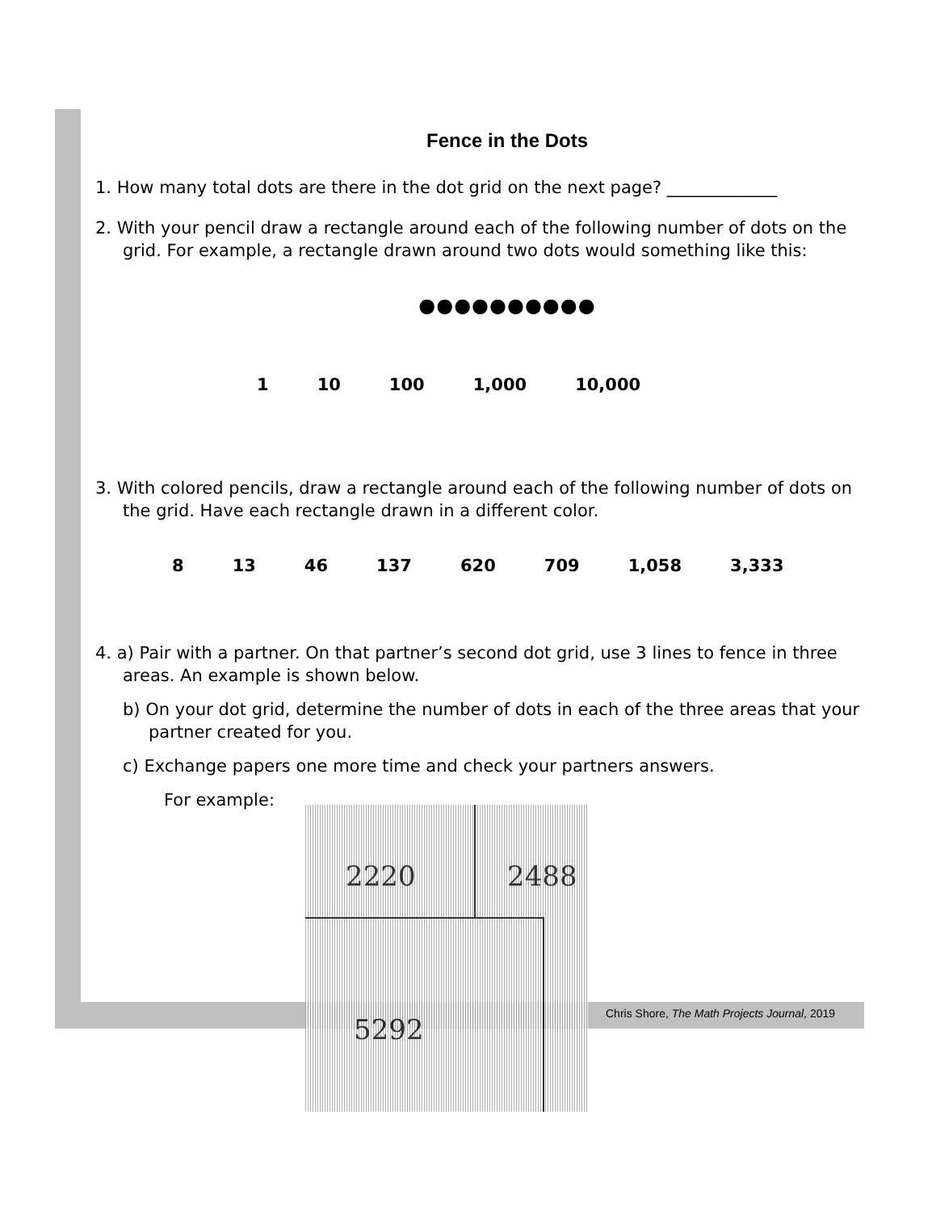Fence in the Dots
1. How many total dots are there in the dot grid on the next page? _____________
2. With your pencil draw a rectangle around each of the following number of dots on the grid. For example, a rectangle drawn around two dots would something like this:
●●●●●●●●●●
1 10 100 1,000 10,000
3. With colored pencils, draw a rectangle around each of the following number of dots on the grid. Have each rectangle drawn in a different color.
8 13 46 137 620 709 1,058 3,333
4. a) Pair with a partner. On that partner’s second dot grid, use 3 lines to fence in three areas. An example is shown below.
b) On your dot grid, determine the number of dots in each of the three areas that your partner created for you.
c) Exchange papers one more time and check your partners answers.
For example:
2220
2488
5292
Chris Shore, The Math Projects Journal, 2019